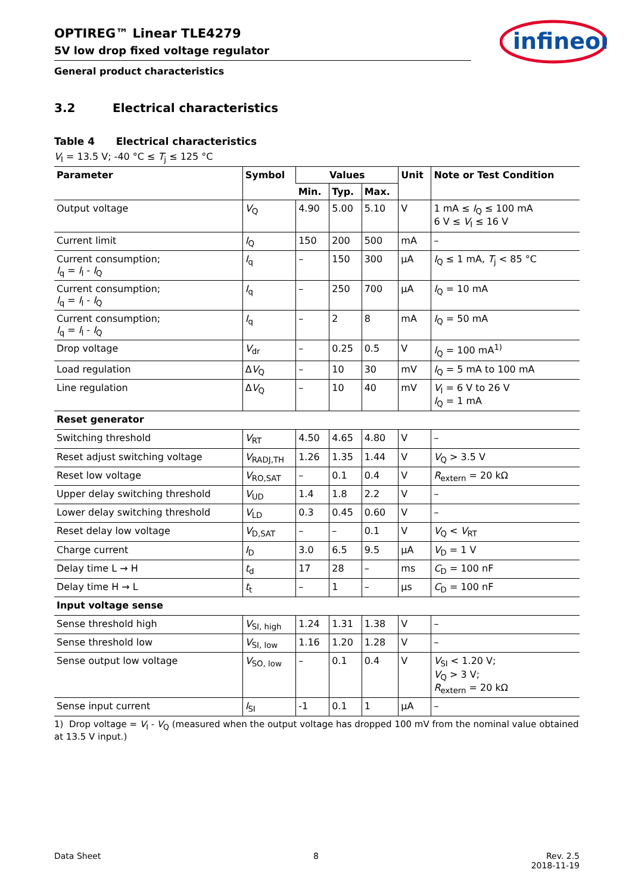infineon
OPTIREG™ Linear TLE4279
5V low drop fixed voltage regulator
General product characteristics
3.2 Electrical characteristics
Table 4 Electrical characteristics
V<sub>I</sub> = 13.5 V; -40 °C ≤ T<sub>j</sub> ≤ 125 °C
| Parameter | Symbol | Values | | | Unit | Note or Test Condition |
| --- | --- | --- | --- | --- | --- | --- |
| | | Min. | Typ. | Max. | | |
| Output voltage | V<sub>Q</sub> | 4.90 | 5.00 | 5.10 | V | 1 mA ≤ I<sub>Q</sub> ≤ 100 mA 6 V ≤ V<sub>I</sub> ≤ 16 V |
| Current limit | I<sub>Q</sub> | 150 | 200 | 500 | mA | – |
| Current consumption; I<sub>q</sub> = I<sub>I</sub> - I<sub>Q</sub> | I<sub>q</sub> | – | 150 | 300 | µA | I<sub>Q</sub> ≤ 1 mA, T<sub>j</sub> < 85 °C |
| Current consumption; I<sub>q</sub> = I<sub>I</sub> - I<sub>Q</sub> | I<sub>q</sub> | – | 250 | 700 | µA | I<sub>Q</sub> = 10 mA |
| Current consumption; I<sub>q</sub> = I<sub>I</sub> - I<sub>Q</sub> | I<sub>q</sub> | – | 2 | 8 | mA | I<sub>Q</sub> = 50 mA |
| Drop voltage | V<sub>dr</sub> | – | 0.25 | 0.5 | V | I<sub>Q</sub> = 100 mA<sup>1)</sup> |
| Load regulation | Δ V<sub>Q</sub> | – | 10 | 30 | mV | I<sub>Q</sub> = 5 mA to 100 mA |
| Line regulation | Δ V<sub>Q</sub> | – | 10 | 40 | mV | V<sub>I</sub> = 6 V to 26 V I<sub>Q</sub> = 1 mA |
| Reset generator | | | | | | |
| Switching threshold | V<sub>RT</sub> | 4.50 | 4.65 | 4.80 | V | – |
| Reset adjust switching voltage | V<sub>RADJ,TH</sub> | 1.26 | 1.35 | 1.44 | V | V<sub>Q</sub> > 3.5 V |
| Reset low voltage | V<sub>RO,SAT</sub> | – | 0.1 | 0.4 | V | R<sub>extern</sub> = 20 kΩ |
| Upper delay switching threshold | V<sub>UD</sub> | 1.4 | 1.8 | 2.2 | V | – |
| Lower delay switching threshold | V<sub>LD</sub> | 0.3 | 0.45 | 0.60 | V | – |
| Reset delay low voltage | V<sub>D,SAT</sub> | – | – | 0.1 | V | V<sub>Q</sub> < V<sub>RT</sub> |
| Charge current | I<sub>D</sub> | 3.0 | 6.5 | 9.5 | µA | V<sub>D</sub> = 1 V |
| Delay time L → H | t<sub>d</sub> | 17 | 28 | – | ms | C<sub>D</sub> = 100 nF |
| Delay time H → L | t<sub>t</sub> | – | 1 | – | µs | C<sub>D</sub> = 100 nF |
| Input voltage sense | | | | | | |
| Sense threshold high | V<sub>SI, high</sub> | 1.24 | 1.31 | 1.38 | V | – |
| Sense threshold low | V<sub>SI, low</sub> | 1.16 | 1.20 | 1.28 | V | – |
| Sense output low voltage | V<sub>SO, low</sub> | – | 0.1 | 0.4 | V | V<sub>SI</sub> < 1.20 V; V<sub>Q</sub> > 3 V; R<sub>extern</sub> = 20 kΩ |
| Sense input current | I<sub>SI</sub> | -1 | 0.1 | 1 | µA | – |
1) Drop voltage = V<sub>I</sub> - V<sub>Q</sub> (measured when the output voltage has dropped 100 mV from the nominal value obtained at 13.5 V input.)
Data Sheet 8 Rev. 2.5
2018-11-19